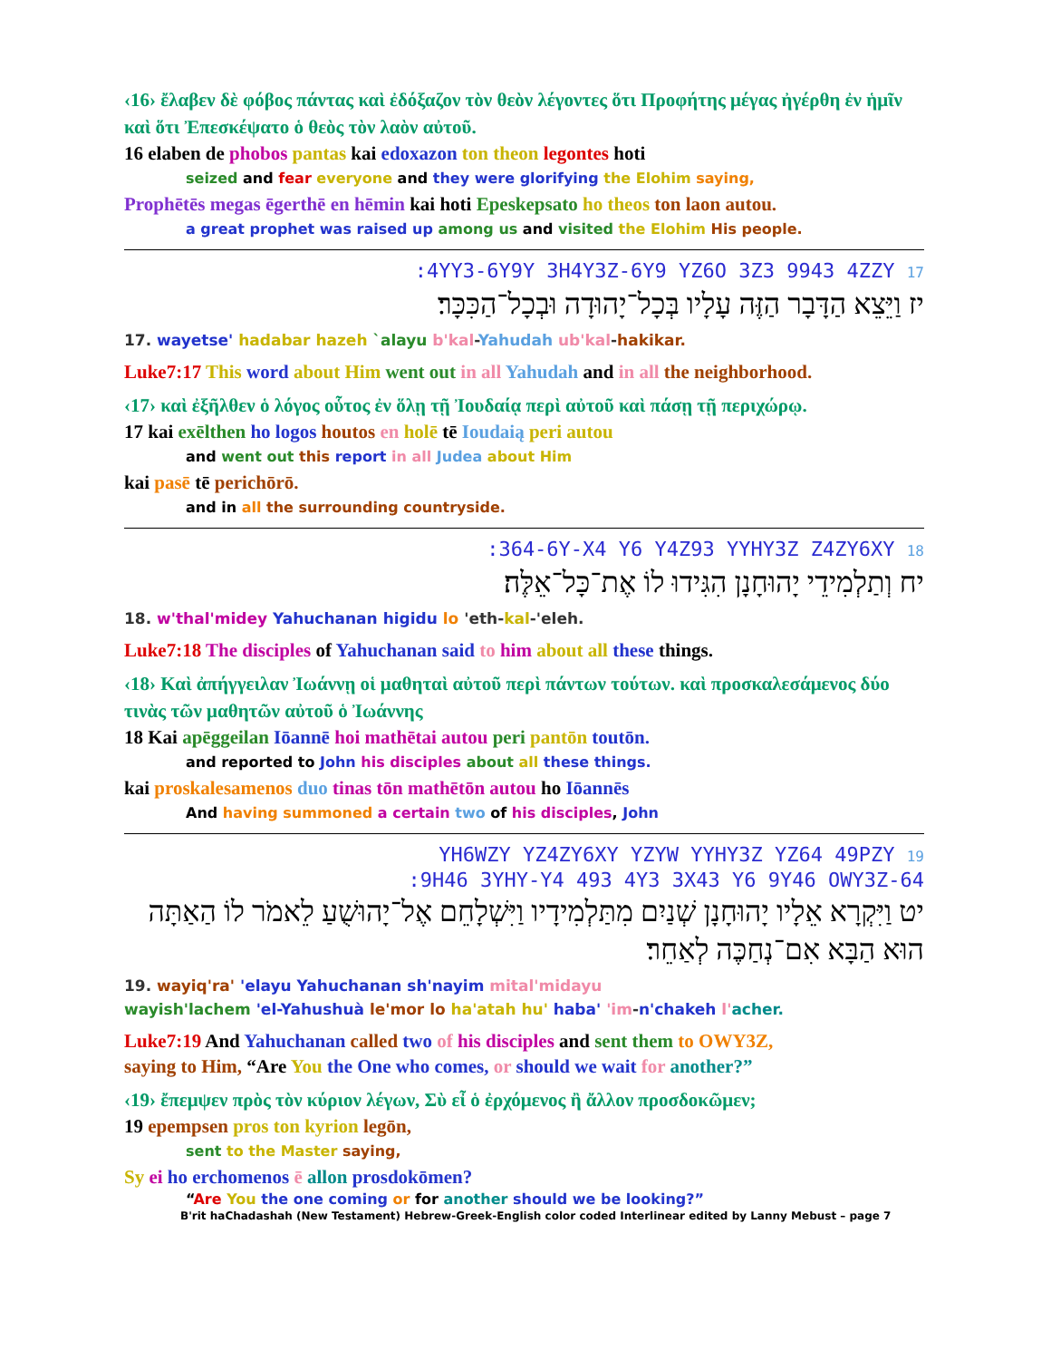‹16› ἔλαβεν δὲ φόβος πάντας καὶ ἐδόξαζον τὸν θεὸν λέγοντες ὅτι Προφήτης μέγας ἠγέρθη ἐν ἡμῖν καὶ ὅτι Ἐπεσκέψατο ὁ θεὸς τὸν λαὸν αὐτοῦ.
16 elaben de phobos pantas kai edoxazon ton theon legontes hoti
seized and fear everyone and they were glorifying the Elohim saying,
Prophētēs megas ēgerthē en hēmin kai hoti Epeskepsato ho theos ton laon autou.
a great prophet was raised up among us and visited the Elohim His people.
:4YY3-6Y9Y 3H4Y3Z-6Y9 YZ6O 3Z3 9943 4ZZY 17
יז וַיֵּצֵא הַדָּבָר הַזֶּה עָלָיו בְּכָל־יָהוּדָה וּבְכָל־הַכִּכָּר׃
17. wayetse' hadabar hazeh `alayu b'kal-Yahudah ub'kal-hakikar.
Luke7:17 This word about Him went out in all Yahudah and in all the neighborhood.
‹17› καὶ ἐξῆλθεν ὁ λόγος οὗτος ἐν ὅλῃ τῇ Ἰουδαίᾳ περὶ αὐτοῦ καὶ πάσῃ τῇ περιχώρῳ.
17 kai exēlthen ho logos houtos en holē tē Ioudaią peri autou
and went out this report in all Judea about Him
kai pasē tē perichōrō.
and in all the surrounding countryside.
:364-6Y-X4 Y6 Y4Z93 YYHY3Z Z4ZY6XY 18
יח וְתַלְמִידֵי יָהוּחָנָן הִגִּידוּ לוֹ אֶת־כָּל־אֵלֶּה׃
18. w'thal'midey Yahuchanan higidu lo 'eth-kal-'eleh.
Luke7:18 The disciples of Yahuchanan said to him about all these things.
‹18› Καὶ ἀπήγγειλαν Ἰωάννῃ οἱ μαθηταὶ αὐτοῦ περὶ πάντων τούτων. καὶ προσκαλεσάμενος δύο τινὰς τῶν μαθητῶν αὐτοῦ ὁ Ἰωάννης
18 Kai apēggeilan Iōannē hoi mathētai autou peri pantōn toutōn.
and reported to John his disciples about all these things.
kai proskalesamenos duo tinas tōn mathētōn autou ho Iōannēs
And having summoned a certain two of his disciples, John
YH6WZY YZ4ZY6XY YZYW YYHY3Z YZ64 49PZY 19
:9H46 3YHY-Y4 493 4Y3 3X43 Y6 9Y46 OWY3Z-64
יט וַיִּקְרָא אֵלָיו יָהוּחָנָן שְׁנַיִם מִתַּלְמִידָיו וַיִּשְׁלָחֵם אֶל־יָהוּשֻׁעַ לֵאמֹר לוֹ הַאַתָּה הוּא הַבָּא אִם־נְחַכֶּה לְאַחֵר׃
19. wayiq'ra' 'elayu Yahuchanan sh'nayim mital'midayu
wayish'lachem 'el-Yahushuà le'mor lo ha'atah hu' haba' 'im-n'chakeh l'acher.
Luke7:19 And Yahuchanan called two of his disciples and sent them to OWY3Z,
saying to Him, “Are You the One who comes, or should we wait for another?”
‹19› ἔπεμψεν πρὸς τὸν κύριον λέγων, Σὺ εἶ ὁ ἐρχόμενος ἢ ἄλλον προσδοκῶμεν;
19 epempsen pros ton kyrion legōn,
sent to the Master saying,
Sy ei ho erchomenos ē allon prosdokōmen?
“Are You the one coming or for another should we be looking?”
B'rit haChadashah (New Testament) Hebrew-Greek-English color coded Interlinear edited by Lanny Mebust – page 7